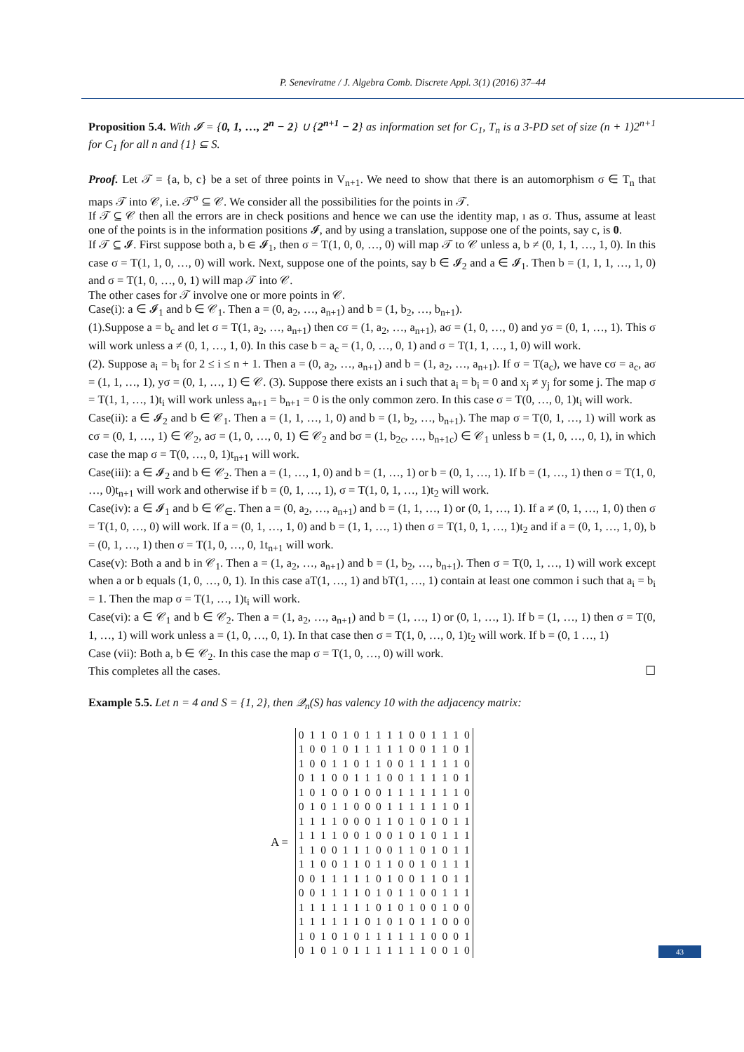P. Seneviratne / J. Algebra Comb. Discrete Appl. 3(1) (2016) 37–44
Proposition 5.4. With 𝓘 = {0, 1, …, 2<sup>n</sup> − 2} ∪ {2<sup>n+1</sup> − 2} as information set for C<sub>1</sub>, T<sub>n</sub> is a 3-PD set of size (n + 1)2<sup>n+1</sup> for C<sub>1</sub> for all n and {1} ⊆ S.
Proof. Let 𝒯 = {a, b, c} be a set of three points in V<sub>n+1</sub>. We need to show that there is an automorphism σ ∈ T<sub>n</sub> that maps 𝒯 into 𝒞, i.e. 𝒯<sup>σ</sup> ⊆ 𝒞. We consider all the possibilities for the points in 𝒯.
If 𝒯 ⊆ 𝒞 then all the errors are in check positions and hence we can use the identity map, ı as σ. Thus, assume at least one of the points is in the information positions 𝓘, and by using a translation, suppose one of the points, say c, is 0.
If 𝒯 ⊆ 𝓘. First suppose both a, b ∈ 𝓘<sub>1</sub>, then σ = T(1, 0, 0, …, 0) will map 𝒯 to 𝒞 unless a, b ≠ (0, 1, 1, …, 1, 0). In this case σ = T(1, 1, 0, …, 0) will work. Next, suppose one of the points, say b ∈ 𝓘<sub>2</sub> and a ∈ 𝓘<sub>1</sub>. Then b = (1, 1, 1, …, 1, 0) and σ = T(1, 0, …, 0, 1) will map 𝒯 into 𝒞.
The other cases for 𝒯 involve one or more points in 𝒞.
Case(i): a ∈ 𝓘<sub>1</sub> and b ∈ 𝒞<sub>1</sub>. Then a = (0, a<sub>2</sub>, …, a<sub>n+1</sub>) and b = (1, b<sub>2</sub>, …, b<sub>n+1</sub>).
(1).Suppose a = b<sub>c</sub> and let σ = T(1, a<sub>2</sub>, …, a<sub>n+1</sub>) then cσ = (1, a<sub>2</sub>, …, a<sub>n+1</sub>), aσ = (1, 0, …, 0) and yσ = (0, 1, …, 1). This σ will work unless a ≠ (0, 1, …, 1, 0). In this case b = a<sub>c</sub> = (1, 0, …, 0, 1) and σ = T(1, 1, …, 1, 0) will work.
(2). Suppose a<sub>i</sub> = b<sub>i</sub> for 2 ≤ i ≤ n + 1. Then a = (0, a<sub>2</sub>, …, a<sub>n+1</sub>) and b = (1, a<sub>2</sub>, …, a<sub>n+1</sub>). If σ = T(a<sub>c</sub>), we have cσ = a<sub>c</sub>, aσ = (1, 1, …, 1), yσ = (0, 1, …, 1) ∈ 𝒞. (3). Suppose there exists an i such that a<sub>i</sub> = b<sub>i</sub> = 0 and x<sub>j</sub> ≠ y<sub>j</sub> for some j. The map σ = T(1, 1, …, 1)t<sub>i</sub> will work unless a<sub>n+1</sub> = b<sub>n+1</sub> = 0 is the only common zero. In this case σ = T(0, …, 0, 1)t<sub>i</sub> will work.
Case(ii): a ∈ 𝓘<sub>2</sub> and b ∈ 𝒞<sub>1</sub>. Then a = (1, 1, …, 1, 0) and b = (1, b<sub>2</sub>, …, b<sub>n+1</sub>). The map σ = T(0, 1, …, 1) will work as cσ = (0, 1, …, 1) ∈ 𝒞<sub>2</sub>, aσ = (1, 0, …, 0, 1) ∈ 𝒞<sub>2</sub> and bσ = (1, b<sub>2c</sub>, …, b<sub>n+1c</sub>) ∈ 𝒞<sub>1</sub> unless b = (1, 0, …, 0, 1), in which case the map σ = T(0, …, 0, 1)t<sub>n+1</sub> will work.
Case(iii): a ∈ 𝓘<sub>2</sub> and b ∈ 𝒞<sub>2</sub>. Then a = (1, …, 1, 0) and b = (1, …, 1) or b = (0, 1, …, 1). If b = (1, …, 1) then σ = T(1, 0, …, 0)t<sub>n+1</sub> will work and otherwise if b = (0, 1, …, 1), σ = T(1, 0, 1, …, 1)t<sub>2</sub> will work.
Case(iv): a ∈ 𝓘<sub>1</sub> and b ∈ 𝒞<sub>∈</sub>. Then a = (0, a<sub>2</sub>, …, a<sub>n+1</sub>) and b = (1, 1, …, 1) or (0, 1, …, 1). If a ≠ (0, 1, …, 1, 0) then σ = T(1, 0, …, 0) will work. If a = (0, 1, …, 1, 0) and b = (1, 1, …, 1) then σ = T(1, 0, 1, …, 1)t<sub>2</sub> and if a = (0, 1, …, 1, 0), b = (0, 1, …, 1) then σ = T(1, 0, …, 0, 1t<sub>n+1</sub> will work.
Case(v): Both a and b in 𝒞<sub>1</sub>. Then a = (1, a<sub>2</sub>, …, a<sub>n+1</sub>) and b = (1, b<sub>2</sub>, …, b<sub>n+1</sub>). Then σ = T(0, 1, …, 1) will work except when a or b equals (1, 0, …, 0, 1). In this case aT(1, …, 1) and bT(1, …, 1) contain at least one common i such that a<sub>i</sub> = b<sub>i</sub> = 1. Then the map σ = T(1, …, 1)t<sub>i</sub> will work.
Case(vi): a ∈ 𝒞<sub>1</sub> and b ∈ 𝒞<sub>2</sub>. Then a = (1, a<sub>2</sub>, …, a<sub>n+1</sub>) and b = (1, …, 1) or (0, 1, …, 1). If b = (1, …, 1) then σ = T(0, 1, …, 1) will work unless a = (1, 0, …, 0, 1). In that case then σ = T(1, 0, …, 0, 1)t<sub>2</sub> will work. If b = (0, 1 …, 1)
Case (vii): Both a, b ∈ 𝒞<sub>2</sub>. In this case the map σ = T(1, 0, …, 0) will work.
This completes all the cases. ☐
Example 5.5. Let n = 4 and S = {1, 2}, then 𝒬<sub>n</sub>(S) has valency 10 with the adjacency matrix:
A =
| 0 | 1 | 1 | 0 | 1 | 0 | 1 | 1 | 1 | 1 | 0 | 0 | 1 | 1 | 1 | 0 |
| 1 | 0 | 0 | 1 | 0 | 1 | 1 | 1 | 1 | 1 | 0 | 0 | 1 | 1 | 0 | 1 |
| 1 | 0 | 0 | 1 | 1 | 0 | 1 | 1 | 0 | 0 | 1 | 1 | 1 | 1 | 1 | 0 |
| 0 | 1 | 1 | 0 | 0 | 1 | 1 | 1 | 0 | 0 | 1 | 1 | 1 | 1 | 0 | 1 |
| 1 | 0 | 1 | 0 | 0 | 1 | 0 | 0 | 1 | 1 | 1 | 1 | 1 | 1 | 1 | 0 |
| 0 | 1 | 0 | 1 | 1 | 0 | 0 | 0 | 1 | 1 | 1 | 1 | 1 | 1 | 0 | 1 |
| 1 | 1 | 1 | 1 | 0 | 0 | 0 | 1 | 1 | 0 | 1 | 0 | 1 | 0 | 1 | 1 |
| 1 | 1 | 1 | 1 | 0 | 0 | 1 | 0 | 0 | 1 | 0 | 1 | 0 | 1 | 1 | 1 |
| 1 | 1 | 0 | 0 | 1 | 1 | 1 | 0 | 0 | 1 | 1 | 0 | 1 | 0 | 1 | 1 |
| 1 | 1 | 0 | 0 | 1 | 1 | 0 | 1 | 1 | 0 | 0 | 1 | 0 | 1 | 1 | 1 |
| 0 | 0 | 1 | 1 | 1 | 1 | 1 | 0 | 1 | 0 | 0 | 1 | 1 | 0 | 1 | 1 |
| 0 | 0 | 1 | 1 | 1 | 1 | 0 | 1 | 0 | 1 | 1 | 0 | 0 | 1 | 1 | 1 |
| 1 | 1 | 1 | 1 | 1 | 1 | 1 | 0 | 1 | 0 | 1 | 0 | 0 | 1 | 0 | 0 |
| 1 | 1 | 1 | 1 | 1 | 1 | 0 | 1 | 0 | 1 | 0 | 1 | 1 | 0 | 0 | 0 |
| 1 | 0 | 1 | 0 | 1 | 0 | 1 | 1 | 1 | 1 | 1 | 1 | 0 | 0 | 0 | 1 |
| 0 | 1 | 0 | 1 | 0 | 1 | 1 | 1 | 1 | 1 | 1 | 1 | 0 | 0 | 1 | 0 |
43